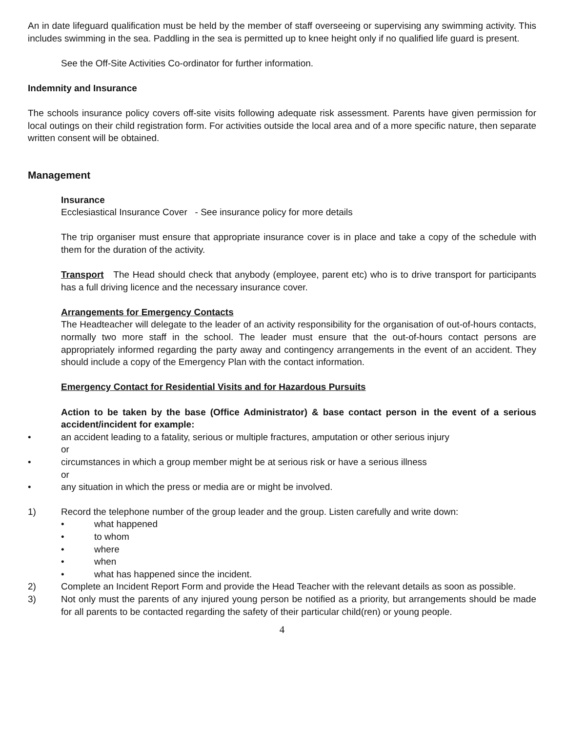An in date lifeguard qualification must be held by the member of staff overseeing or supervising any swimming activity. This includes swimming in the sea. Paddling in the sea is permitted up to knee height only if no qualified life guard is present.
See the Off-Site Activities Co-ordinator for further information.
Indemnity and Insurance
The schools insurance policy covers off-site visits following adequate risk assessment. Parents have given permission for local outings on their child registration form. For activities outside the local area and of a more specific nature, then separate written consent will be obtained.
Management
Insurance
Ecclesiastical Insurance Cover - See insurance policy for more details
The trip organiser must ensure that appropriate insurance cover is in place and take a copy of the schedule with them for the duration of the activity.
Transport The Head should check that anybody (employee, parent etc) who is to drive transport for participants has a full driving licence and the necessary insurance cover.
Arrangements for Emergency Contacts
The Headteacher will delegate to the leader of an activity responsibility for the organisation of out-of-hours contacts, normally two more staff in the school. The leader must ensure that the out-of-hours contact persons are appropriately informed regarding the party away and contingency arrangements in the event of an accident. They should include a copy of the Emergency Plan with the contact information.
Emergency Contact for Residential Visits and for Hazardous Pursuits
Action to be taken by the base (Office Administrator) & base contact person in the event of a serious accident/incident for example:
• an accident leading to a fatality, serious or multiple fractures, amputation or other serious injury
or
• circumstances in which a group member might be at serious risk or have a serious illness
or
• any situation in which the press or media are or might be involved.
1) Record the telephone number of the group leader and the group. Listen carefully and write down:
• what happened
• to whom
• where
• when
• what has happened since the incident.
2) Complete an Incident Report Form and provide the Head Teacher with the relevant details as soon as possible.
3) Not only must the parents of any injured young person be notified as a priority, but arrangements should be made for all parents to be contacted regarding the safety of their particular child(ren) or young people.
4